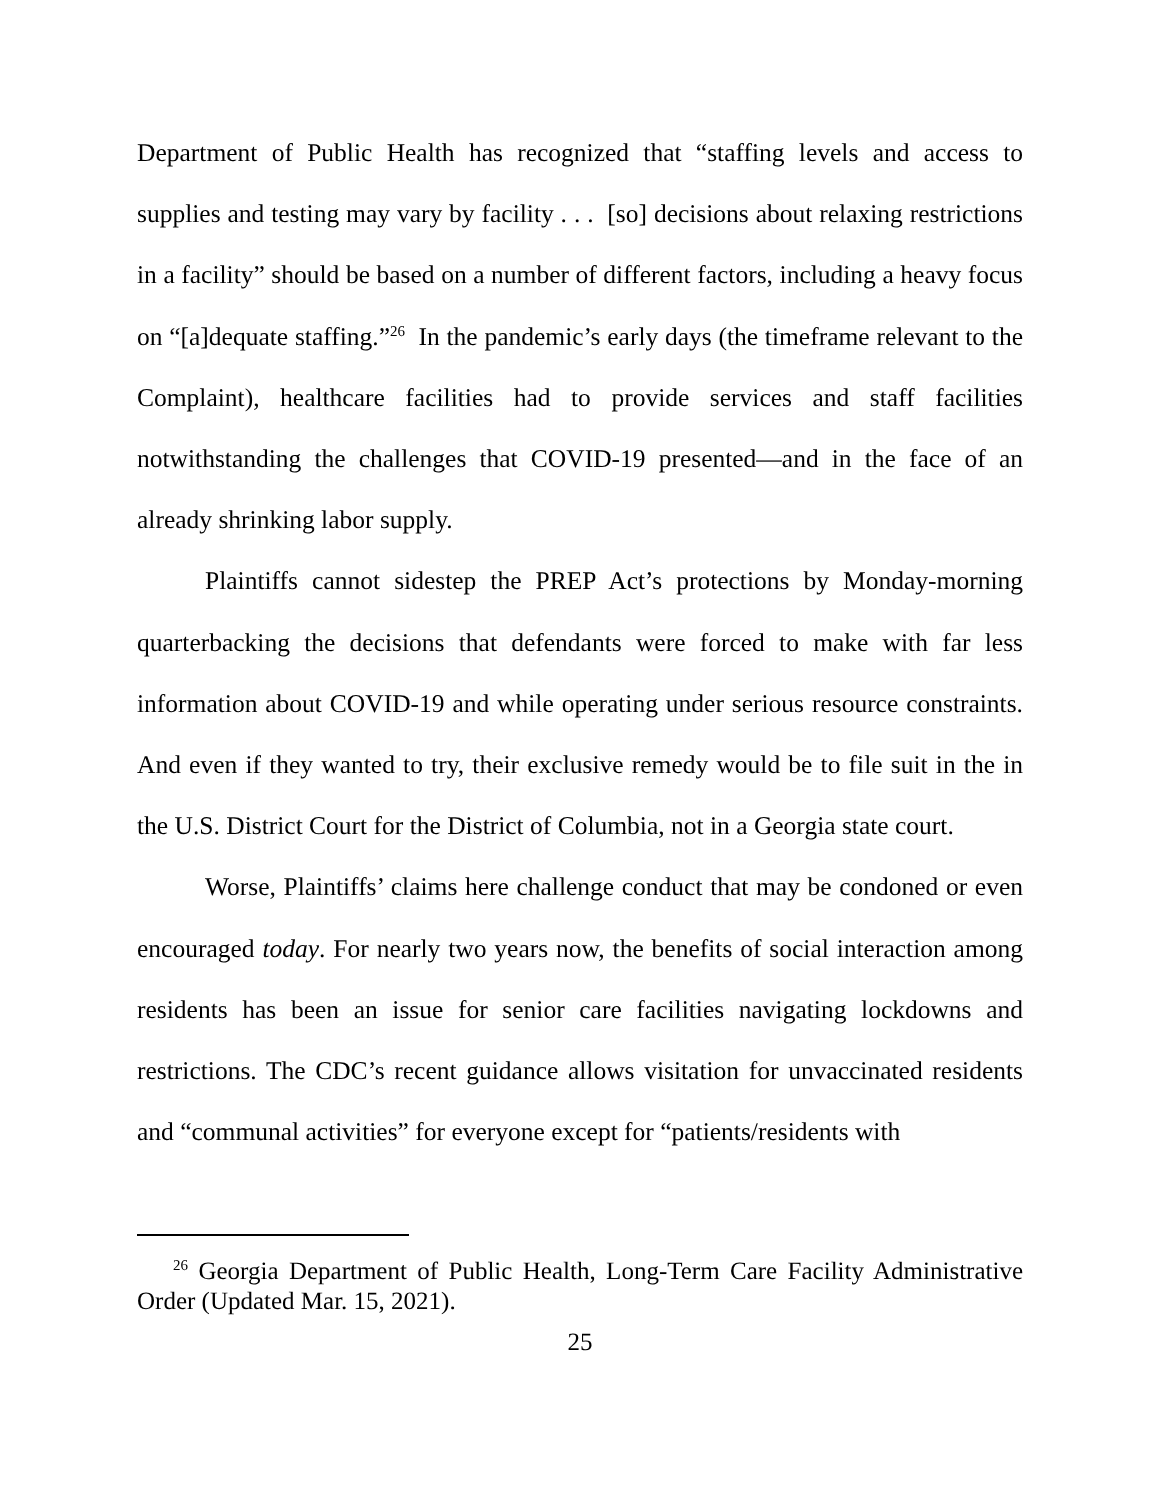Department of Public Health has recognized that “staffing levels and access to supplies and testing may vary by facility . . . [so] decisions about relaxing restrictions in a facility” should be based on a number of different factors, including a heavy focus on “[a]dequate staffing.”<sup>26</sup> In the pandemic’s early days (the timeframe relevant to the Complaint), healthcare facilities had to provide services and staff facilities notwithstanding the challenges that COVID-19 presented—and in the face of an already shrinking labor supply.
Plaintiffs cannot sidestep the PREP Act’s protections by Monday-morning quarterbacking the decisions that defendants were forced to make with far less information about COVID-19 and while operating under serious resource constraints. And even if they wanted to try, their exclusive remedy would be to file suit in the in the U.S. District Court for the District of Columbia, not in a Georgia state court.
Worse, Plaintiffs’ claims here challenge conduct that may be condoned or even encouraged today. For nearly two years now, the benefits of social interaction among residents has been an issue for senior care facilities navigating lockdowns and restrictions. The CDC’s recent guidance allows visitation for unvaccinated residents and “communal activities” for everyone except for “patients/residents with
<sup>26</sup> Georgia Department of Public Health, Long-Term Care Facility Administrative Order (Updated Mar. 15, 2021).
25